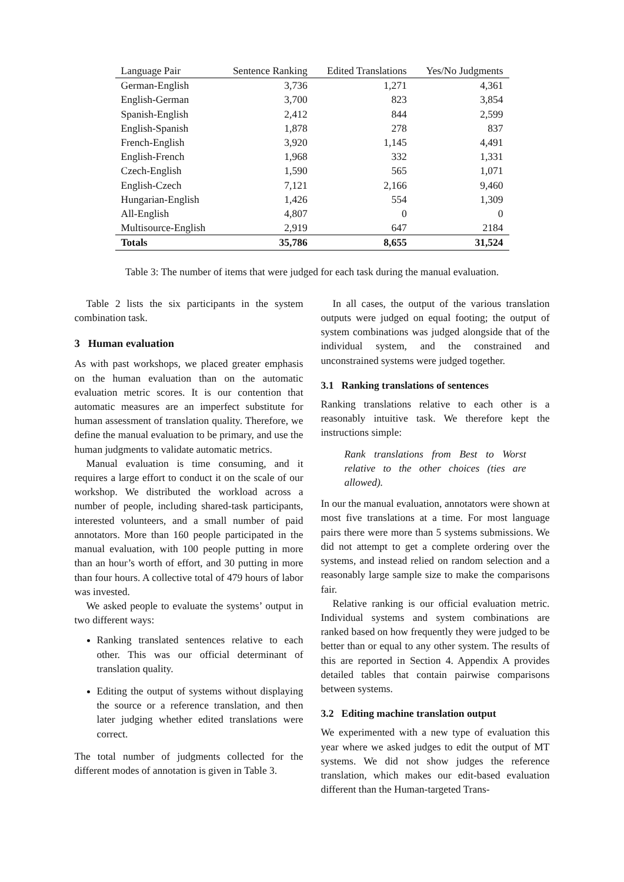| Language Pair | Sentence Ranking | Edited Translations | Yes/No Judgments |
| --- | --- | --- | --- |
| German-English | 3,736 | 1,271 | 4,361 |
| English-German | 3,700 | 823 | 3,854 |
| Spanish-English | 2,412 | 844 | 2,599 |
| English-Spanish | 1,878 | 278 | 837 |
| French-English | 3,920 | 1,145 | 4,491 |
| English-French | 1,968 | 332 | 1,331 |
| Czech-English | 1,590 | 565 | 1,071 |
| English-Czech | 7,121 | 2,166 | 9,460 |
| Hungarian-English | 1,426 | 554 | 1,309 |
| All-English | 4,807 | 0 | 0 |
| Multisource-English | 2,919 | 647 | 2184 |
| Totals | 35,786 | 8,655 | 31,524 |
Table 3: The number of items that were judged for each task during the manual evaluation.
Table 2 lists the six participants in the system combination task.
3 Human evaluation
As with past workshops, we placed greater emphasis on the human evaluation than on the automatic evaluation metric scores. It is our contention that automatic measures are an imperfect substitute for human assessment of translation quality. Therefore, we define the manual evaluation to be primary, and use the human judgments to validate automatic metrics.
Manual evaluation is time consuming, and it requires a large effort to conduct it on the scale of our workshop. We distributed the workload across a number of people, including shared-task participants, interested volunteers, and a small number of paid annotators. More than 160 people participated in the manual evaluation, with 100 people putting in more than an hour’s worth of effort, and 30 putting in more than four hours. A collective total of 479 hours of labor was invested.
We asked people to evaluate the systems’ output in two different ways:
Ranking translated sentences relative to each other. This was our official determinant of translation quality.
Editing the output of systems without displaying the source or a reference translation, and then later judging whether edited translations were correct.
The total number of judgments collected for the different modes of annotation is given in Table 3.
In all cases, the output of the various translation outputs were judged on equal footing; the output of system combinations was judged alongside that of the individual system, and the constrained and unconstrained systems were judged together.
3.1 Ranking translations of sentences
Ranking translations relative to each other is a reasonably intuitive task. We therefore kept the instructions simple:
Rank translations from Best to Worst relative to the other choices (ties are allowed).
In our the manual evaluation, annotators were shown at most five translations at a time. For most language pairs there were more than 5 systems submissions. We did not attempt to get a complete ordering over the systems, and instead relied on random selection and a reasonably large sample size to make the comparisons fair.
Relative ranking is our official evaluation metric. Individual systems and system combinations are ranked based on how frequently they were judged to be better than or equal to any other system. The results of this are reported in Section 4. Appendix A provides detailed tables that contain pairwise comparisons between systems.
3.2 Editing machine translation output
We experimented with a new type of evaluation this year where we asked judges to edit the output of MT systems. We did not show judges the reference translation, which makes our edit-based evaluation different than the Human-targeted Trans-